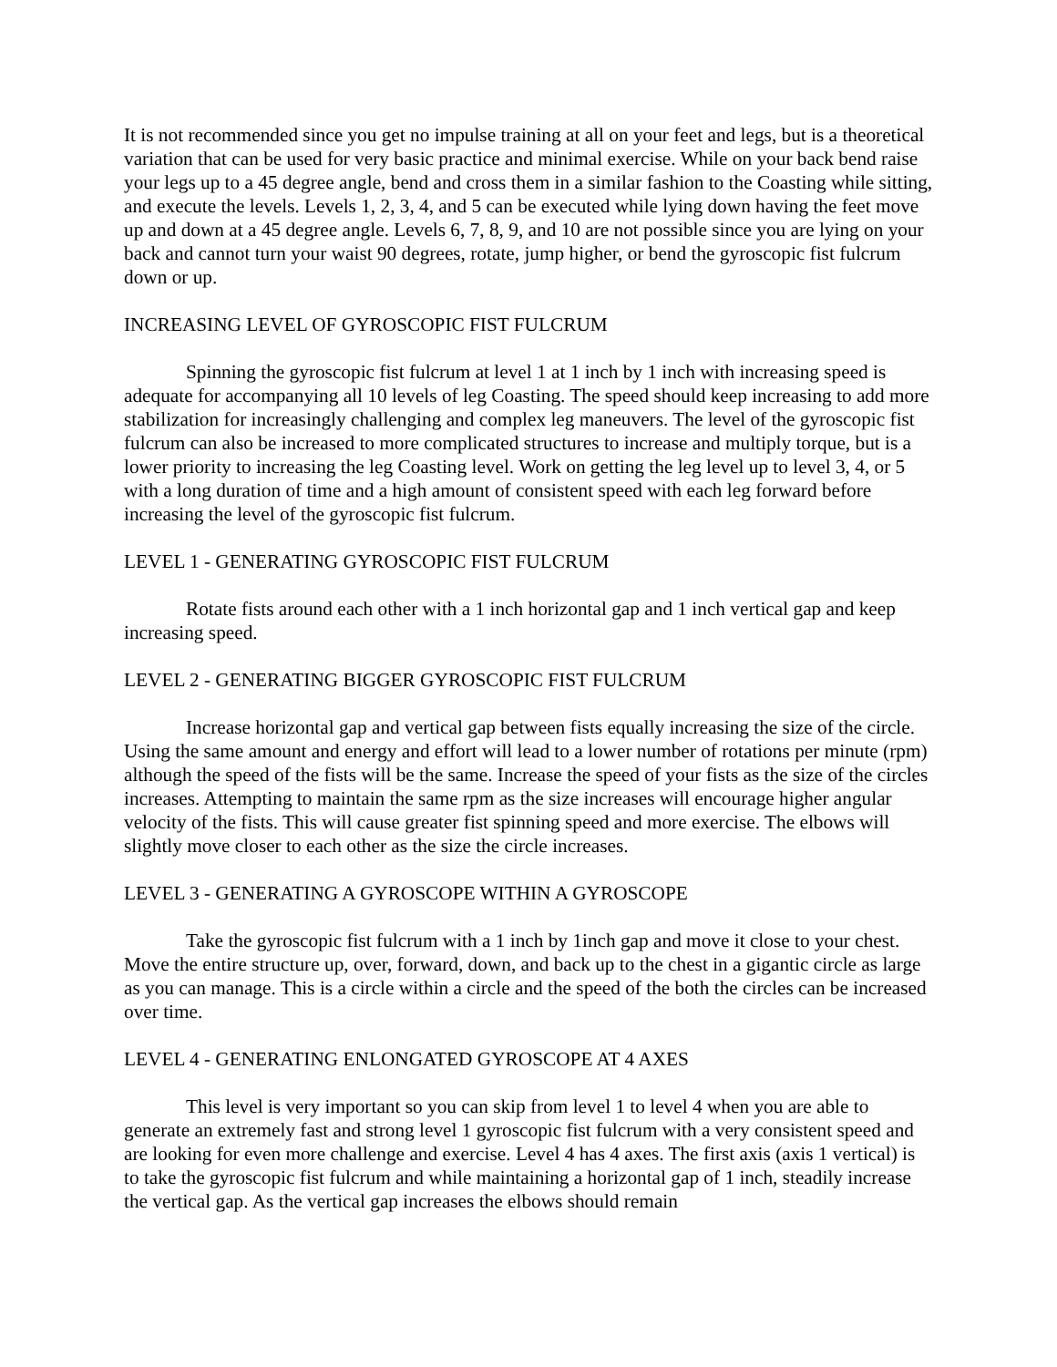It is not recommended since you get no impulse training at all on your feet and legs, but is a theoretical variation that can be used for very basic practice and minimal exercise. While on your back bend raise your legs up to a 45 degree angle, bend and cross them in a similar fashion to the Coasting while sitting, and execute the levels. Levels 1, 2, 3, 4, and 5 can be executed while lying down having the feet move up and down at a 45 degree angle. Levels 6, 7, 8, 9, and 10 are not possible since you are lying on your back and cannot turn your waist 90 degrees, rotate, jump higher, or bend the gyroscopic fist fulcrum down or up.
INCREASING LEVEL OF GYROSCOPIC FIST FULCRUM
Spinning the gyroscopic fist fulcrum at level 1 at 1 inch by 1 inch with increasing speed is adequate for accompanying all 10 levels of leg Coasting. The speed should keep increasing to add more stabilization for increasingly challenging and complex leg maneuvers. The level of the gyroscopic fist fulcrum can also be increased to more complicated structures to increase and multiply torque, but is a lower priority to increasing the leg Coasting level. Work on getting the leg level up to level 3, 4, or 5 with a long duration of time and a high amount of consistent speed with each leg forward before increasing the level of the gyroscopic fist fulcrum.
LEVEL 1 - GENERATING GYROSCOPIC FIST FULCRUM
Rotate fists around each other with a 1 inch horizontal gap and 1 inch vertical gap and keep increasing speed.
LEVEL 2 - GENERATING BIGGER GYROSCOPIC FIST FULCRUM
Increase horizontal gap and vertical gap between fists equally increasing the size of the circle. Using the same amount and energy and effort will lead to a lower number of rotations per minute (rpm) although the speed of the fists will be the same. Increase the speed of your fists as the size of the circles increases. Attempting to maintain the same rpm as the size increases will encourage higher angular velocity of the fists. This will cause greater fist spinning speed and more exercise. The elbows will slightly move closer to each other as the size the circle increases.
LEVEL 3 - GENERATING A GYROSCOPE WITHIN A GYROSCOPE
Take the gyroscopic fist fulcrum with a 1 inch by 1inch gap and move it close to your chest. Move the entire structure up, over, forward, down, and back up to the chest in a gigantic circle as large as you can manage. This is a circle within a circle and the speed of the both the circles can be increased over time.
LEVEL 4 - GENERATING ENLONGATED GYROSCOPE AT 4 AXES
This level is very important so you can skip from level 1 to level 4 when you are able to generate an extremely fast and strong level 1 gyroscopic fist fulcrum with a very consistent speed and are looking for even more challenge and exercise. Level 4 has 4 axes. The first axis (axis 1 vertical) is to take the gyroscopic fist fulcrum and while maintaining a horizontal gap of 1 inch, steadily increase the vertical gap. As the vertical gap increases the elbows should remain